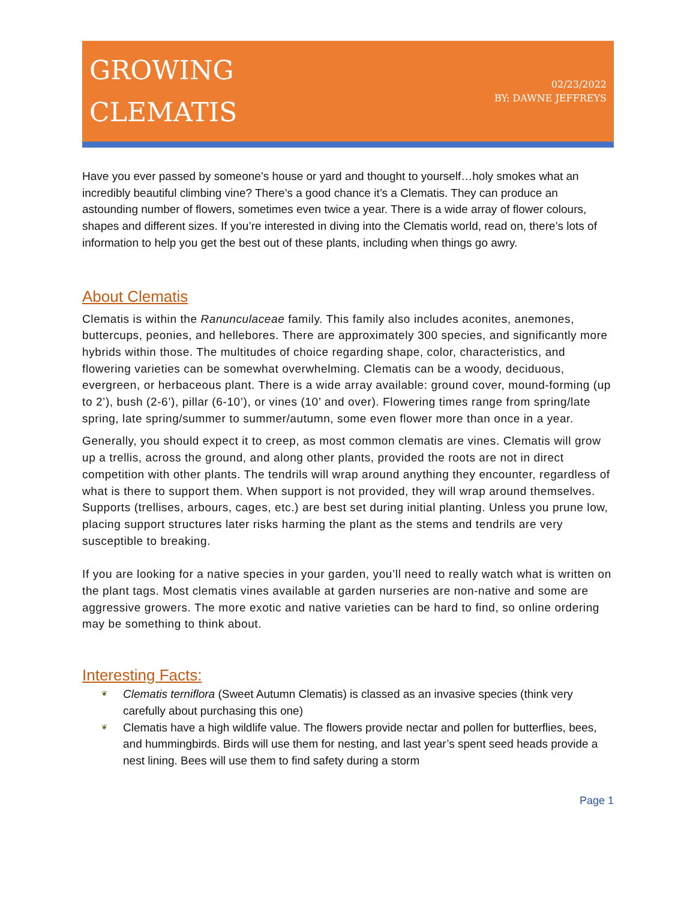GROWING
CLEMATIS
02/23/2022
BY: DAWNE JEFFREYS
Have you ever passed by someone’s house or yard and thought to yourself…holy smokes what an incredibly beautiful climbing vine? There’s a good chance it’s a Clematis. They can produce an astounding number of flowers, sometimes even twice a year. There is a wide array of flower colours, shapes and different sizes. If you’re interested in diving into the Clematis world, read on, there’s lots of information to help you get the best out of these plants, including when things go awry.
About Clematis
Clematis is within the Ranunculaceae family. This family also includes aconites, anemones, buttercups, peonies, and hellebores. There are approximately 300 species, and significantly more hybrids within those. The multitudes of choice regarding shape, color, characteristics, and flowering varieties can be somewhat overwhelming. Clematis can be a woody, deciduous, evergreen, or herbaceous plant. There is a wide array available: ground cover, mound-forming (up to 2’), bush (2-6’), pillar (6-10’), or vines (10’ and over). Flowering times range from spring/late spring, late spring/summer to summer/autumn, some even flower more than once in a year.
Generally, you should expect it to creep, as most common clematis are vines. Clematis will grow up a trellis, across the ground, and along other plants, provided the roots are not in direct competition with other plants. The tendrils will wrap around anything they encounter, regardless of what is there to support them. When support is not provided, they will wrap around themselves. Supports (trellises, arbours, cages, etc.) are best set during initial planting. Unless you prune low, placing support structures later risks harming the plant as the stems and tendrils are very susceptible to breaking.
If you are looking for a native species in your garden, you’ll need to really watch what is written on the plant tags. Most clematis vines available at garden nurseries are non-native and some are aggressive growers. The more exotic and native varieties can be hard to find, so online ordering may be something to think about.
Interesting Facts:
❦ Clematis terniflora (Sweet Autumn Clematis) is classed as an invasive species (think very carefully about purchasing this one)
❦ Clematis have a high wildlife value. The flowers provide nectar and pollen for butterflies, bees, and hummingbirds. Birds will use them for nesting, and last year’s spent seed heads provide a nest lining. Bees will use them to find safety during a storm
Page 1